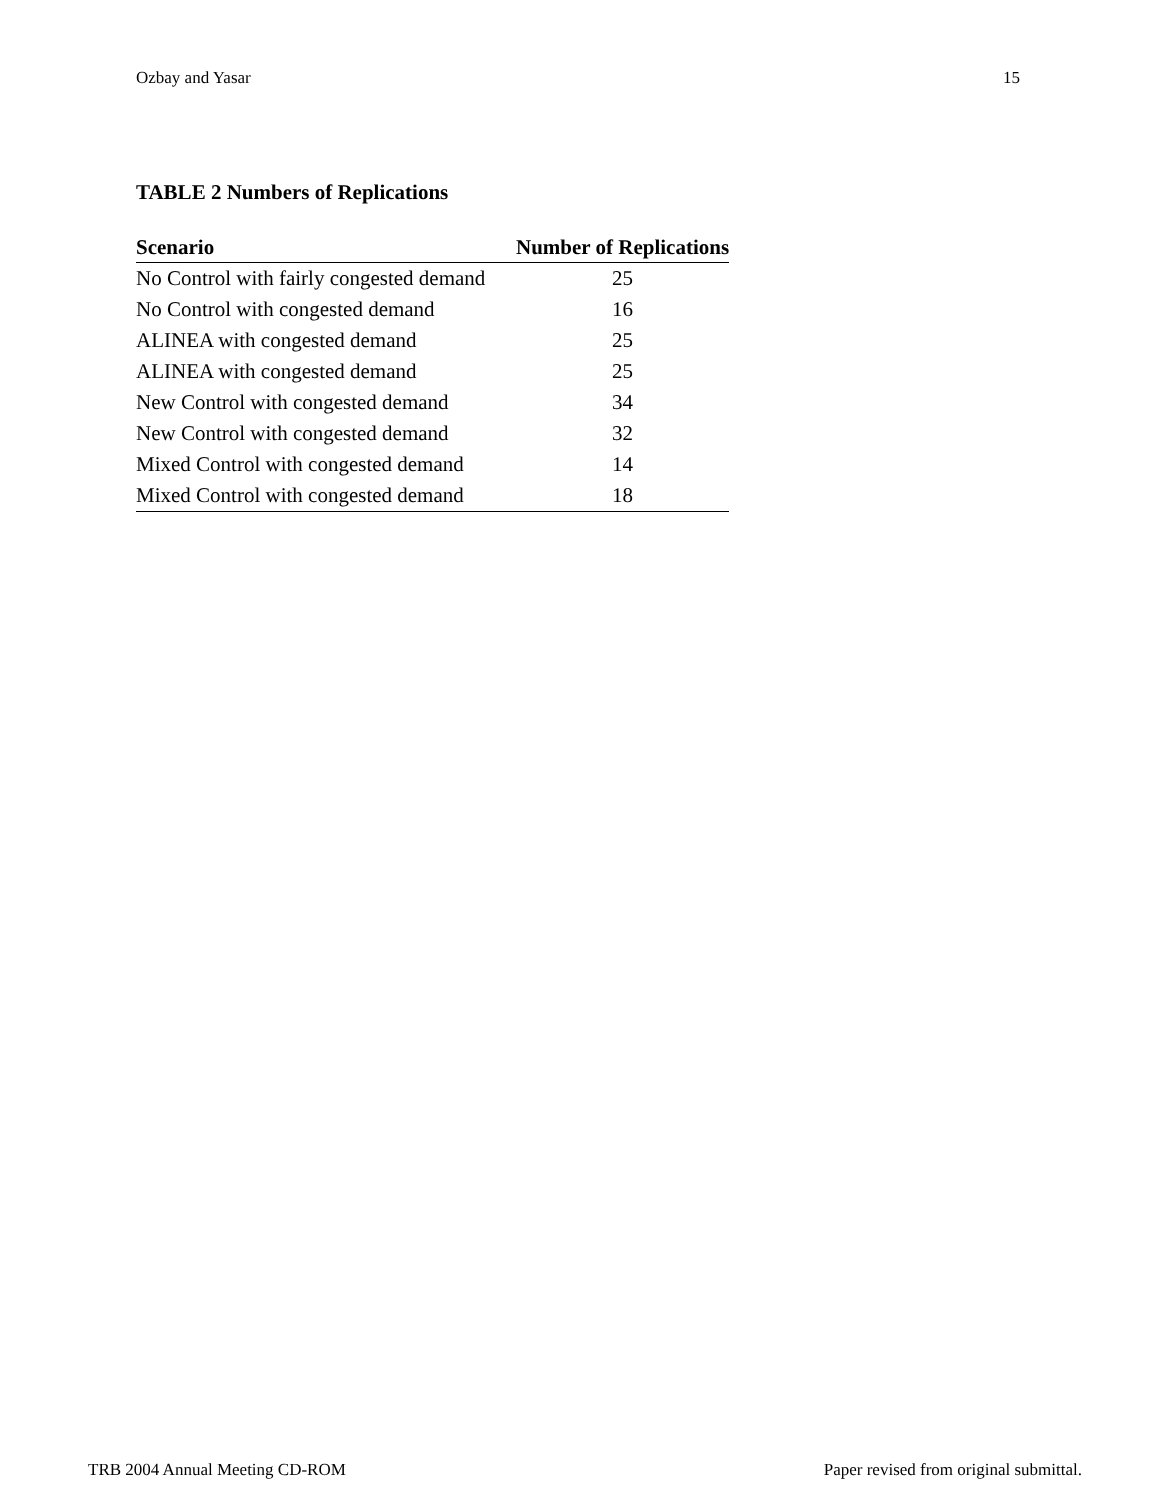Ozbay and Yasar 15
TABLE 2 Numbers of Replications
| Scenario | Number of Replications |
| --- | --- |
| No Control with fairly congested demand | 25 |
| No Control with congested demand | 16 |
| ALINEA with congested demand | 25 |
| ALINEA with congested demand | 25 |
| New Control with congested demand | 34 |
| New Control with congested demand | 32 |
| Mixed Control with congested demand | 14 |
| Mixed Control with congested demand | 18 |
TRB 2004 Annual Meeting CD-ROM Paper revised from original submittal.